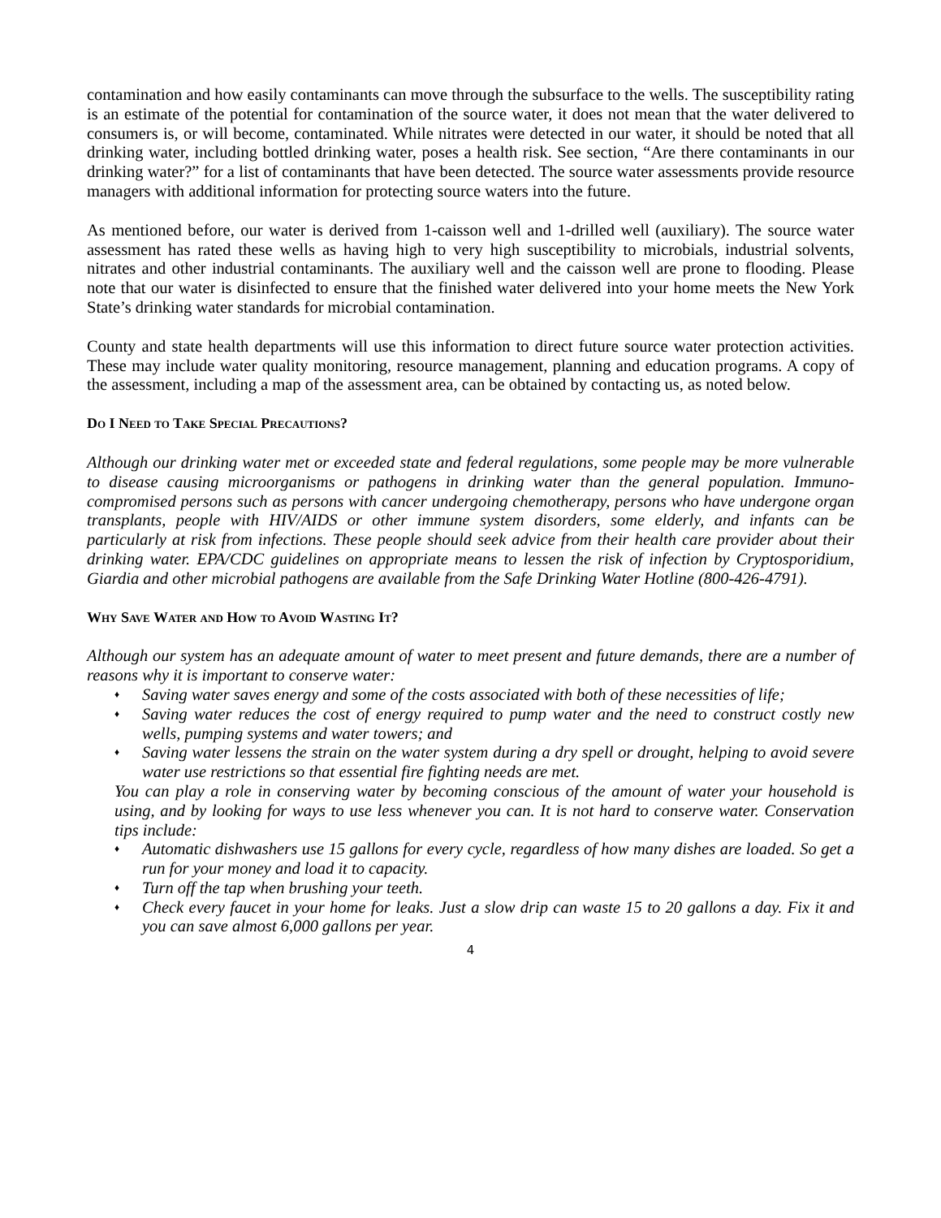contamination and how easily contaminants can move through the subsurface to the wells. The susceptibility rating is an estimate of the potential for contamination of the source water, it does not mean that the water delivered to consumers is, or will become, contaminated. While nitrates were detected in our water, it should be noted that all drinking water, including bottled drinking water, poses a health risk. See section, “Are there contaminants in our drinking water?” for a list of contaminants that have been detected. The source water assessments provide resource managers with additional information for protecting source waters into the future.
As mentioned before, our water is derived from 1-caisson well and 1-drilled well (auxiliary). The source water assessment has rated these wells as having high to very high susceptibility to microbials, industrial solvents, nitrates and other industrial contaminants. The auxiliary well and the caisson well are prone to flooding. Please note that our water is disinfected to ensure that the finished water delivered into your home meets the New York State’s drinking water standards for microbial contamination.
County and state health departments will use this information to direct future source water protection activities. These may include water quality monitoring, resource management, planning and education programs. A copy of the assessment, including a map of the assessment area, can be obtained by contacting us, as noted below.
Do I Need to Take Special Precautions?
Although our drinking water met or exceeded state and federal regulations, some people may be more vulnerable to disease causing microorganisms or pathogens in drinking water than the general population. Immuno-compromised persons such as persons with cancer undergoing chemotherapy, persons who have undergone organ transplants, people with HIV/AIDS or other immune system disorders, some elderly, and infants can be particularly at risk from infections. These people should seek advice from their health care provider about their drinking water. EPA/CDC guidelines on appropriate means to lessen the risk of infection by Cryptosporidium, Giardia and other microbial pathogens are available from the Safe Drinking Water Hotline (800-426-4791).
Why Save Water and How to Avoid Wasting It?
Although our system has an adequate amount of water to meet present and future demands, there are a number of reasons why it is important to conserve water:
♦ Saving water saves energy and some of the costs associated with both of these necessities of life;
♦ Saving water reduces the cost of energy required to pump water and the need to construct costly new wells, pumping systems and water towers; and
♦ Saving water lessens the strain on the water system during a dry spell or drought, helping to avoid severe water use restrictions so that essential fire fighting needs are met.
You can play a role in conserving water by becoming conscious of the amount of water your household is using, and by looking for ways to use less whenever you can. It is not hard to conserve water. Conservation tips include:
♦ Automatic dishwashers use 15 gallons for every cycle, regardless of how many dishes are loaded. So get a run for your money and load it to capacity.
♦ Turn off the tap when brushing your teeth.
♦ Check every faucet in your home for leaks. Just a slow drip can waste 15 to 20 gallons a day. Fix it and you can save almost 6,000 gallons per year.
4